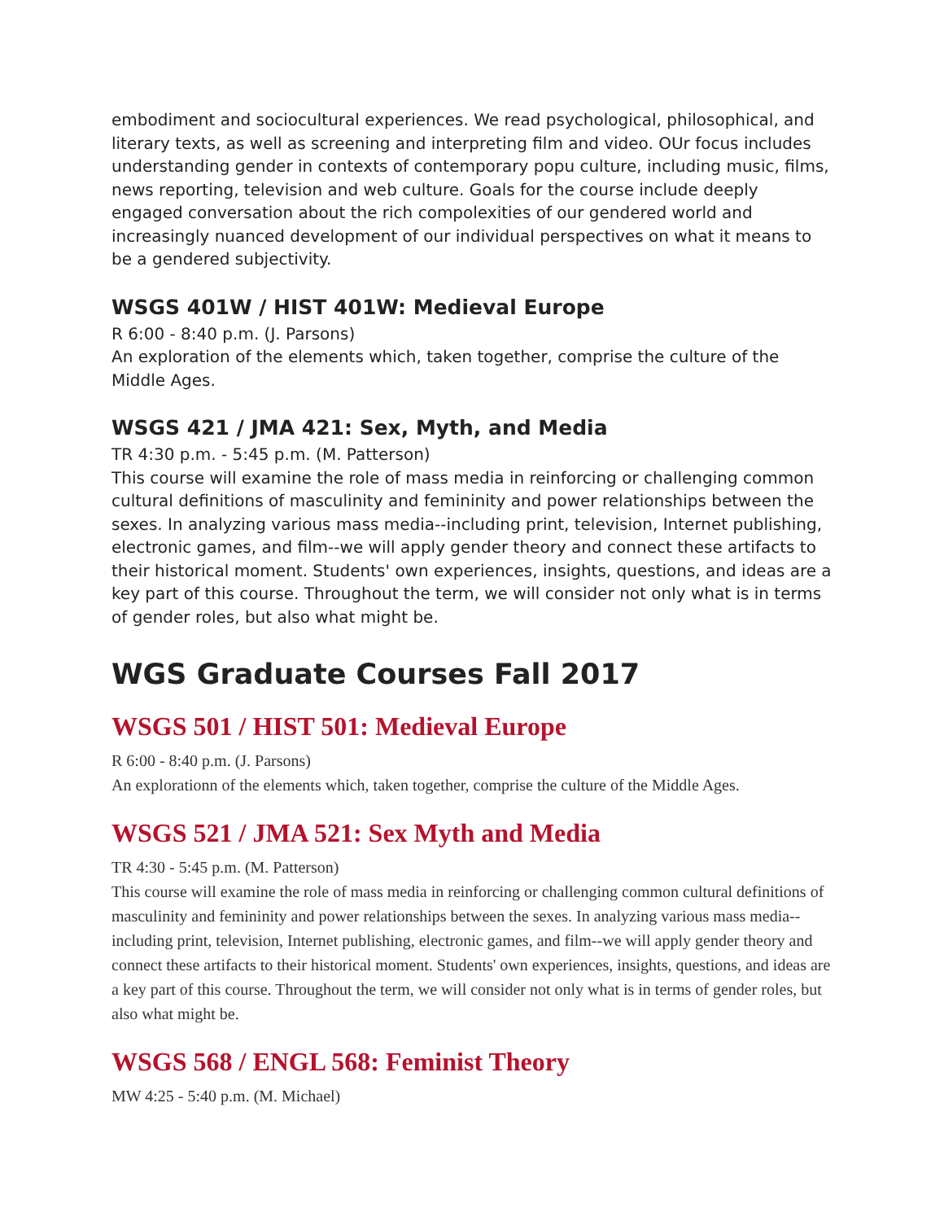embodiment and sociocultural experiences. We read psychological, philosophical, and literary texts, as well as screening and interpreting film and video. OUr focus includes understanding gender in contexts of contemporary popu culture, including music, films, news reporting, television and web culture. Goals for the course include deeply engaged conversation about the rich compolexities of our gendered world and increasingly nuanced development of our individual perspectives on what it means to be a gendered subjectivity.
WSGS 401W / HIST 401W: Medieval Europe
R 6:00 - 8:40 p.m. (J. Parsons)
An exploration of the elements which, taken together, comprise the culture of the Middle Ages.
WSGS 421 / JMA 421: Sex, Myth, and Media
TR 4:30 p.m. - 5:45 p.m. (M. Patterson)
This course will examine the role of mass media in reinforcing or challenging common cultural definitions of masculinity and femininity and power relationships between the sexes. In analyzing various mass media--including print, television, Internet publishing, electronic games, and film--we will apply gender theory and connect these artifacts to their historical moment. Students' own experiences, insights, questions, and ideas are a key part of this course. Throughout the term, we will consider not only what is in terms of gender roles, but also what might be.
WGS Graduate Courses Fall 2017
WSGS 501 / HIST 501: Medieval Europe
R 6:00 - 8:40 p.m. (J. Parsons)
An explorationn of the elements which, taken together, comprise the culture of the Middle Ages.
WSGS 521 / JMA 521: Sex Myth and Media
TR 4:30 - 5:45 p.m. (M. Patterson)
This course will examine the role of mass media in reinforcing or challenging common cultural definitions of masculinity and femininity and power relationships between the sexes. In analyzing various mass media--including print, television, Internet publishing, electronic games, and film--we will apply gender theory and connect these artifacts to their historical moment. Students' own experiences, insights, questions, and ideas are a key part of this course. Throughout the term, we will consider not only what is in terms of gender roles, but also what might be.
WSGS 568 / ENGL 568: Feminist Theory
MW 4:25 - 5:40 p.m. (M. Michael)